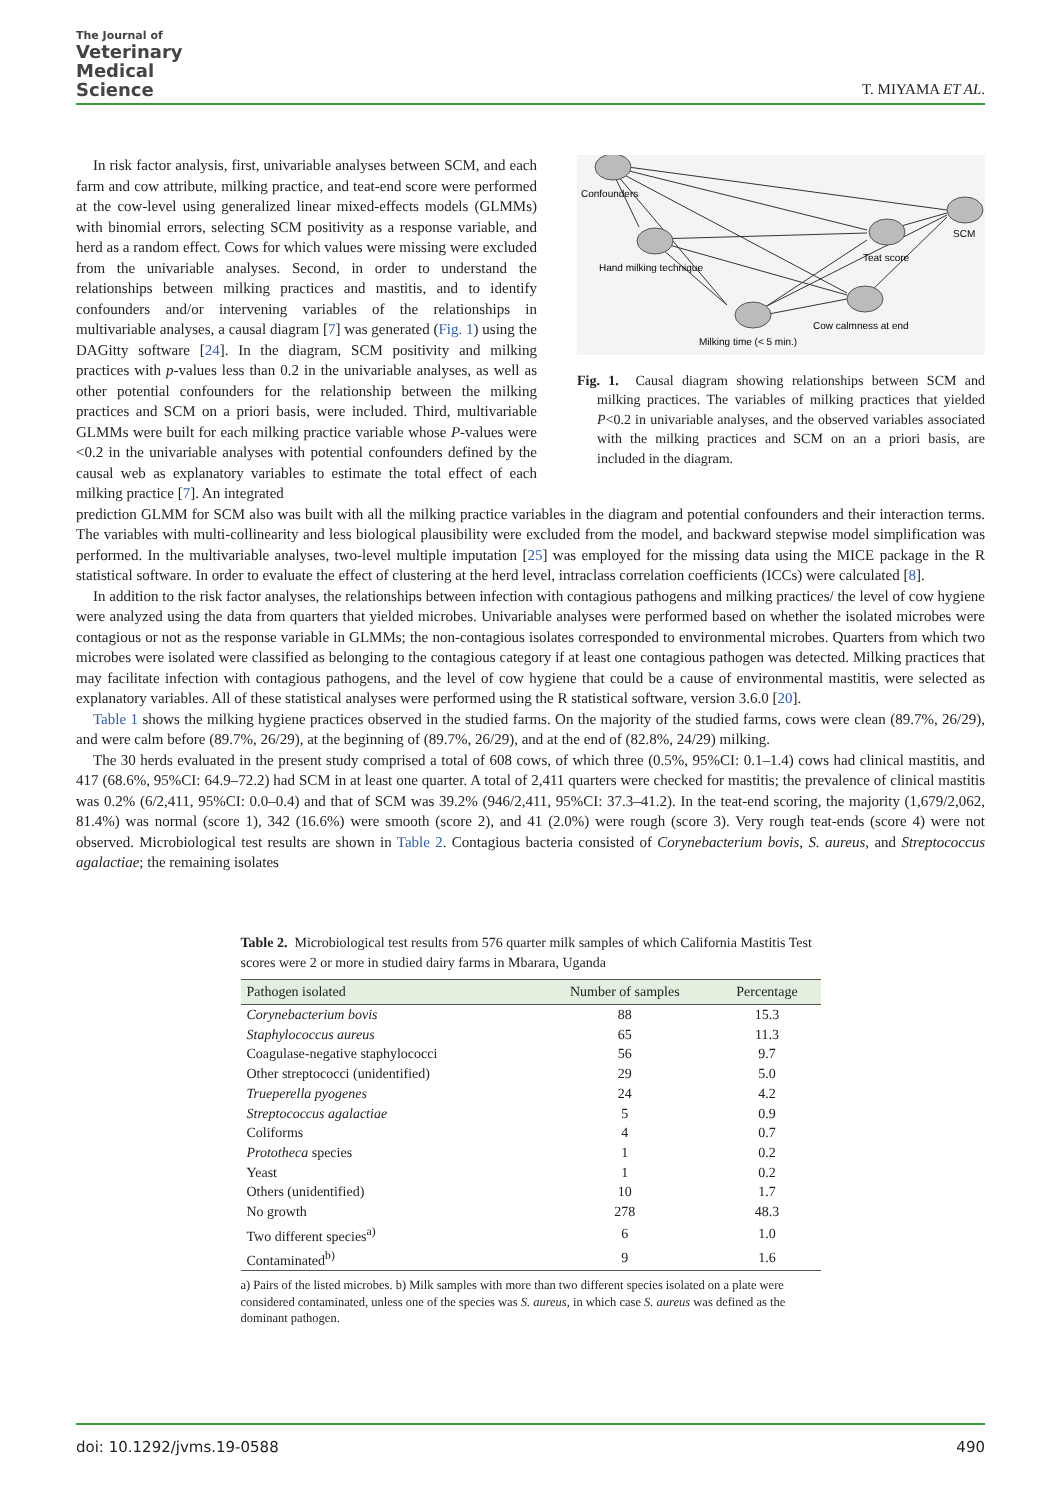The Journal of
Veterinary
Medical
Science
T. MIYAMA ET AL.
In risk factor analysis, first, univariable analyses between SCM, and each farm and cow attribute, milking practice, and teat-end score were performed at the cow-level using generalized linear mixed-effects models (GLMMs) with binomial errors, selecting SCM positivity as a response variable, and herd as a random effect. Cows for which values were missing were excluded from the univariable analyses. Second, in order to understand the relationships between milking practices and mastitis, and to identify confounders and/or intervening variables of the relationships in multivariable analyses, a causal diagram [7] was generated (Fig. 1) using the DAGitty software [24]. In the diagram, SCM positivity and milking practices with p-values less than 0.2 in the univariable analyses, as well as other potential confounders for the relationship between the milking practices and SCM on a priori basis, were included. Third, multivariable GLMMs were built for each milking practice variable whose P-values were <0.2 in the univariable analyses with potential confounders defined by the causal web as explanatory variables to estimate the total effect of each milking practice [7]. An integrated
Confounders
Hand milking technique
Milking time (< 5 min.)
Cow calmness at end
Teat score
SCM
Fig. 1. Causal diagram showing relationships between SCM and milking practices. The variables of milking practices that yielded P<0.2 in univariable analyses, and the observed variables associated with the milking practices and SCM on an a priori basis, are included in the diagram.
prediction GLMM for SCM also was built with all the milking practice variables in the diagram and potential confounders and their interaction terms. The variables with multi-collinearity and less biological plausibility were excluded from the model, and backward stepwise model simplification was performed. In the multivariable analyses, two-level multiple imputation [25] was employed for the missing data using the MICE package in the R statistical software. In order to evaluate the effect of clustering at the herd level, intraclass correlation coefficients (ICCs) were calculated [8].
In addition to the risk factor analyses, the relationships between infection with contagious pathogens and milking practices/ the level of cow hygiene were analyzed using the data from quarters that yielded microbes. Univariable analyses were performed based on whether the isolated microbes were contagious or not as the response variable in GLMMs; the non-contagious isolates corresponded to environmental microbes. Quarters from which two microbes were isolated were classified as belonging to the contagious category if at least one contagious pathogen was detected. Milking practices that may facilitate infection with contagious pathogens, and the level of cow hygiene that could be a cause of environmental mastitis, were selected as explanatory variables. All of these statistical analyses were performed using the R statistical software, version 3.6.0 [20].
Table 1 shows the milking hygiene practices observed in the studied farms. On the majority of the studied farms, cows were clean (89.7%, 26/29), and were calm before (89.7%, 26/29), at the beginning of (89.7%, 26/29), and at the end of (82.8%, 24/29) milking.
The 30 herds evaluated in the present study comprised a total of 608 cows, of which three (0.5%, 95%CI: 0.1–1.4) cows had clinical mastitis, and 417 (68.6%, 95%CI: 64.9–72.2) had SCM in at least one quarter. A total of 2,411 quarters were checked for mastitis; the prevalence of clinical mastitis was 0.2% (6/2,411, 95%CI: 0.0–0.4) and that of SCM was 39.2% (946/2,411, 95%CI: 37.3–41.2). In the teat-end scoring, the majority (1,679/2,062, 81.4%) was normal (score 1), 342 (16.6%) were smooth (score 2), and 41 (2.0%) were rough (score 3). Very rough teat-ends (score 4) were not observed. Microbiological test results are shown in Table 2. Contagious bacteria consisted of Corynebacterium bovis, S. aureus, and Streptococcus agalactiae; the remaining isolates
Table 2. Microbiological test results from 576 quarter milk samples of which California Mastitis Test scores were 2 or more in studied dairy farms in Mbarara, Uganda
| Pathogen isolated | Number of samples | Percentage |
| --- | --- | --- |
| Corynebacterium bovis | 88 | 15.3 |
| Staphylococcus aureus | 65 | 11.3 |
| Coagulase-negative staphylococci | 56 | 9.7 |
| Other streptococci (unidentified) | 29 | 5.0 |
| Trueperella pyogenes | 24 | 4.2 |
| Streptococcus agalactiae | 5 | 0.9 |
| Coliforms | 4 | 0.7 |
| Prototheca species | 1 | 0.2 |
| Yeast | 1 | 0.2 |
| Others (unidentified) | 10 | 1.7 |
| No growth | 278 | 48.3 |
| Two different species<sup>a)</sup> | 6 | 1.0 |
| Contaminated<sup>b)</sup> | 9 | 1.6 |
a) Pairs of the listed microbes. b) Milk samples with more than two different species isolated on a plate were considered contaminated, unless one of the species was S. aureus, in which case S. aureus was defined as the dominant pathogen.
doi: 10.1292/jvms.19-0588 490